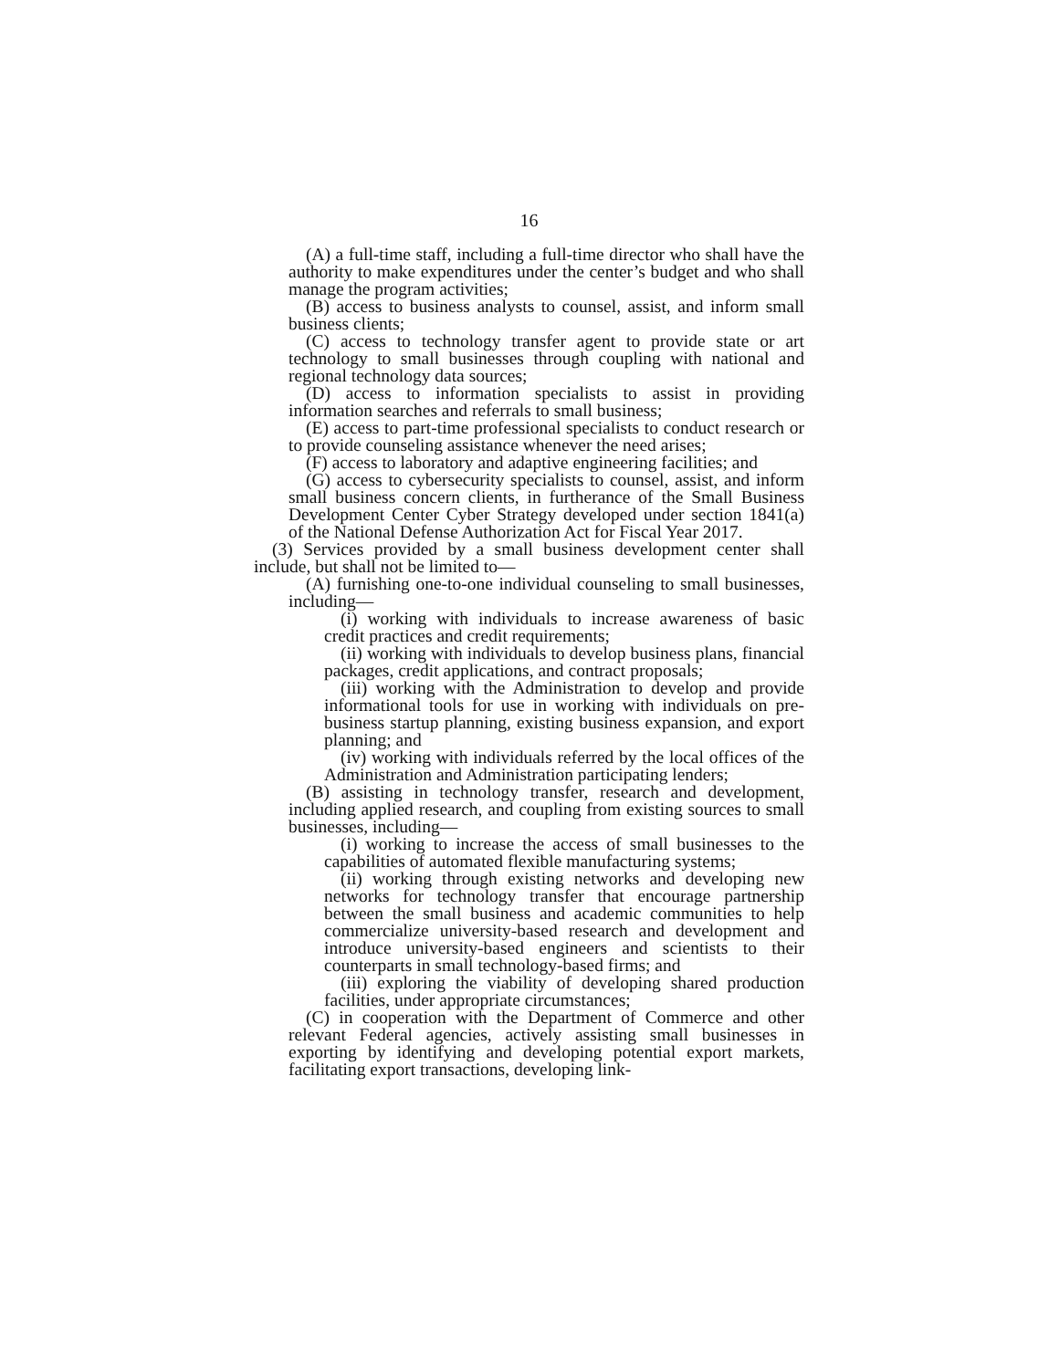16
(A) a full-time staff, including a full-time director who shall have the authority to make expenditures under the center’s budget and who shall manage the program activities;
(B) access to business analysts to counsel, assist, and inform small business clients;
(C) access to technology transfer agent to provide state or art technology to small businesses through coupling with national and regional technology data sources;
(D) access to information specialists to assist in providing information searches and referrals to small business;
(E) access to part-time professional specialists to conduct research or to provide counseling assistance whenever the need arises;
(F) access to laboratory and adaptive engineering facilities; and
(G) access to cybersecurity specialists to counsel, assist, and inform small business concern clients, in furtherance of the Small Business Development Center Cyber Strategy developed under section 1841(a) of the National Defense Authorization Act for Fiscal Year 2017.
(3) Services provided by a small business development center shall include, but shall not be limited to—
(A) furnishing one-to-one individual counseling to small businesses, including—
(i) working with individuals to increase awareness of basic credit practices and credit requirements;
(ii) working with individuals to develop business plans, financial packages, credit applications, and contract proposals;
(iii) working with the Administration to develop and provide informational tools for use in working with individuals on pre-business startup planning, existing business expansion, and export planning; and
(iv) working with individuals referred by the local offices of the Administration and Administration participating lenders;
(B) assisting in technology transfer, research and development, including applied research, and coupling from existing sources to small businesses, including—
(i) working to increase the access of small businesses to the capabilities of automated flexible manufacturing systems;
(ii) working through existing networks and developing new networks for technology transfer that encourage partnership between the small business and academic communities to help commercialize university-based research and development and introduce university-based engineers and scientists to their counterparts in small technology-based firms; and
(iii) exploring the viability of developing shared production facilities, under appropriate circumstances;
(C) in cooperation with the Department of Commerce and other relevant Federal agencies, actively assisting small businesses in exporting by identifying and developing potential export markets, facilitating export transactions, developing link-